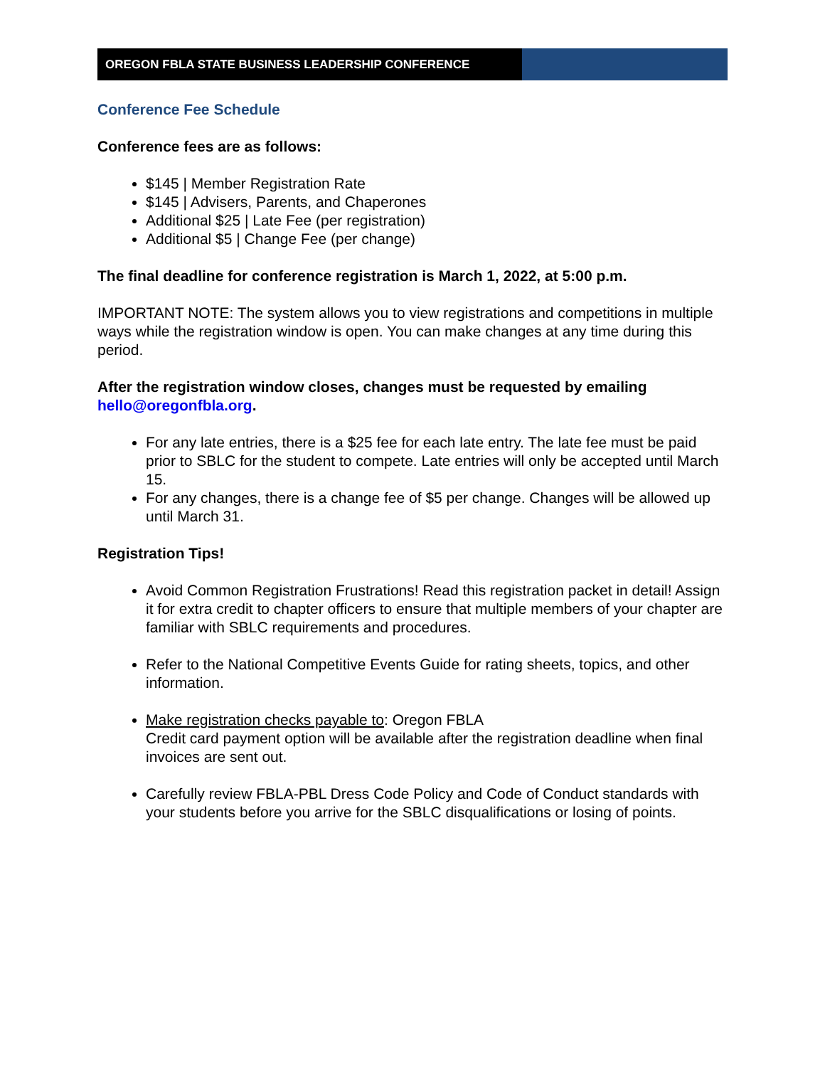OREGON FBLA STATE BUSINESS LEADERSHIP CONFERENCE
Conference Fee Schedule
Conference fees are as follows:
$145 | Member Registration Rate
$145 | Advisers, Parents, and Chaperones
Additional $25 | Late Fee (per registration)
Additional $5 | Change Fee (per change)
The final deadline for conference registration is March 1, 2022, at 5:00 p.m.
IMPORTANT NOTE: The system allows you to view registrations and competitions in multiple ways while the registration window is open. You can make changes at any time during this period.
After the registration window closes, changes must be requested by emailing hello@oregonfbla.org.
For any late entries, there is a $25 fee for each late entry. The late fee must be paid prior to SBLC for the student to compete. Late entries will only be accepted until March 15.
For any changes, there is a change fee of $5 per change. Changes will be allowed up until March 31.
Registration Tips!
Avoid Common Registration Frustrations! Read this registration packet in detail! Assign it for extra credit to chapter officers to ensure that multiple members of your chapter are familiar with SBLC requirements and procedures.
Refer to the National Competitive Events Guide for rating sheets, topics, and other information.
Make registration checks payable to: Oregon FBLA
Credit card payment option will be available after the registration deadline when final invoices are sent out.
Carefully review FBLA-PBL Dress Code Policy and Code of Conduct standards with your students before you arrive for the SBLC disqualifications or losing of points.